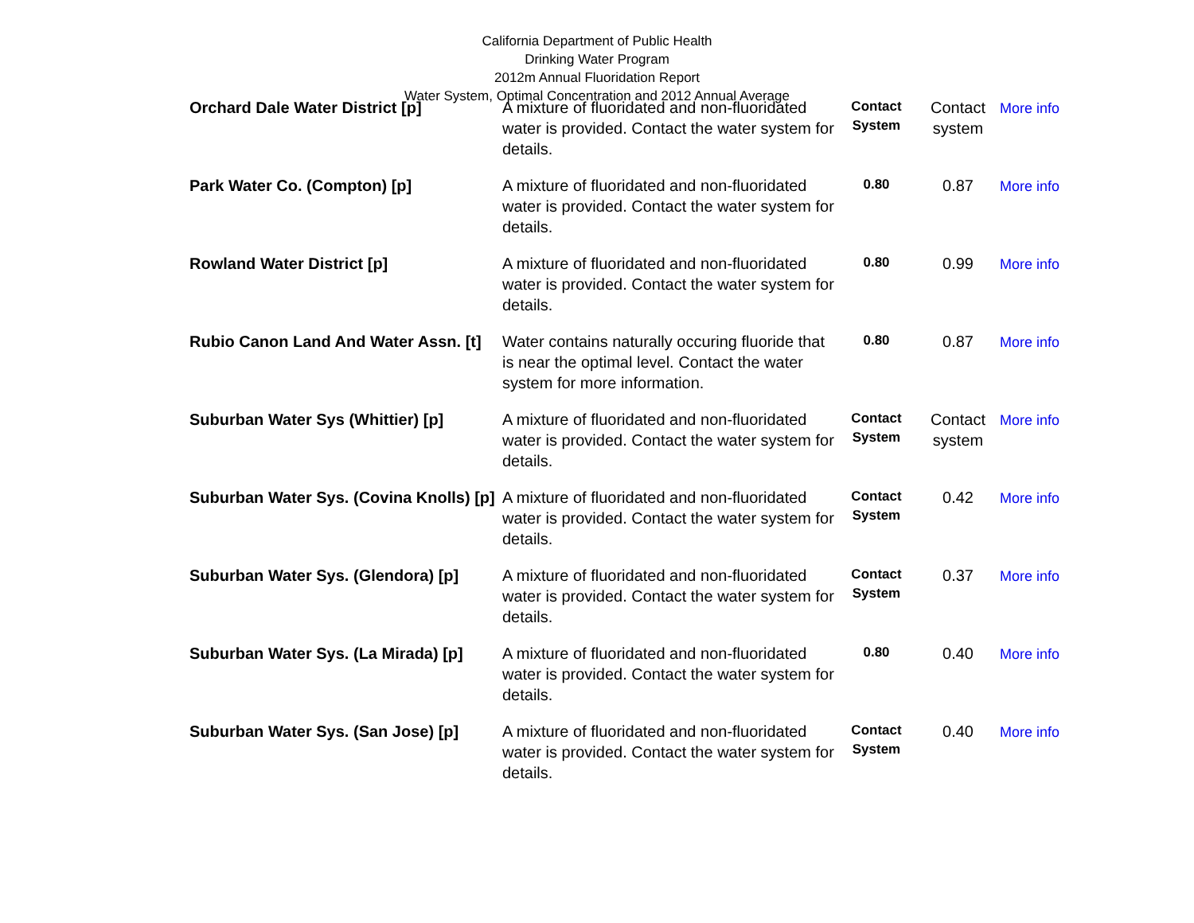California Department of Public Health
Drinking Water Program
2012m Annual Fluoridation Report
Water System, Optimal Concentration and 2012 Annual Average
| Orchard Dale Water District [p] | A mixture of fluoridated and non-fluoridated water is provided. Contact the water system for details. | Contact System | Contact system | More info |
| Park Water Co. (Compton) [p] | A mixture of fluoridated and non-fluoridated water is provided. Contact the water system for details. | 0.80 | 0.87 | More info |
| Rowland Water District [p] | A mixture of fluoridated and non-fluoridated water is provided. Contact the water system for details. | 0.80 | 0.99 | More info |
| Rubio Canon Land And Water Assn. [t] | Water contains naturally occuring fluoride that is near the optimal level. Contact the water system for more information. | 0.80 | 0.87 | More info |
| Suburban Water Sys (Whittier) [p] | A mixture of fluoridated and non-fluoridated water is provided. Contact the water system for details. | Contact System | Contact system | More info |
| Suburban Water Sys. (Covina Knolls) [p] | A mixture of fluoridated and non-fluoridated water is provided. Contact the water system for details. | Contact System | 0.42 | More info |
| Suburban Water Sys. (Glendora) [p] | A mixture of fluoridated and non-fluoridated water is provided. Contact the water system for details. | Contact System | 0.37 | More info |
| Suburban Water Sys. (La Mirada) [p] | A mixture of fluoridated and non-fluoridated water is provided. Contact the water system for details. | 0.80 | 0.40 | More info |
| Suburban Water Sys. (San Jose) [p] | A mixture of fluoridated and non-fluoridated water is provided. Contact the water system for details. | Contact System | 0.40 | More info |